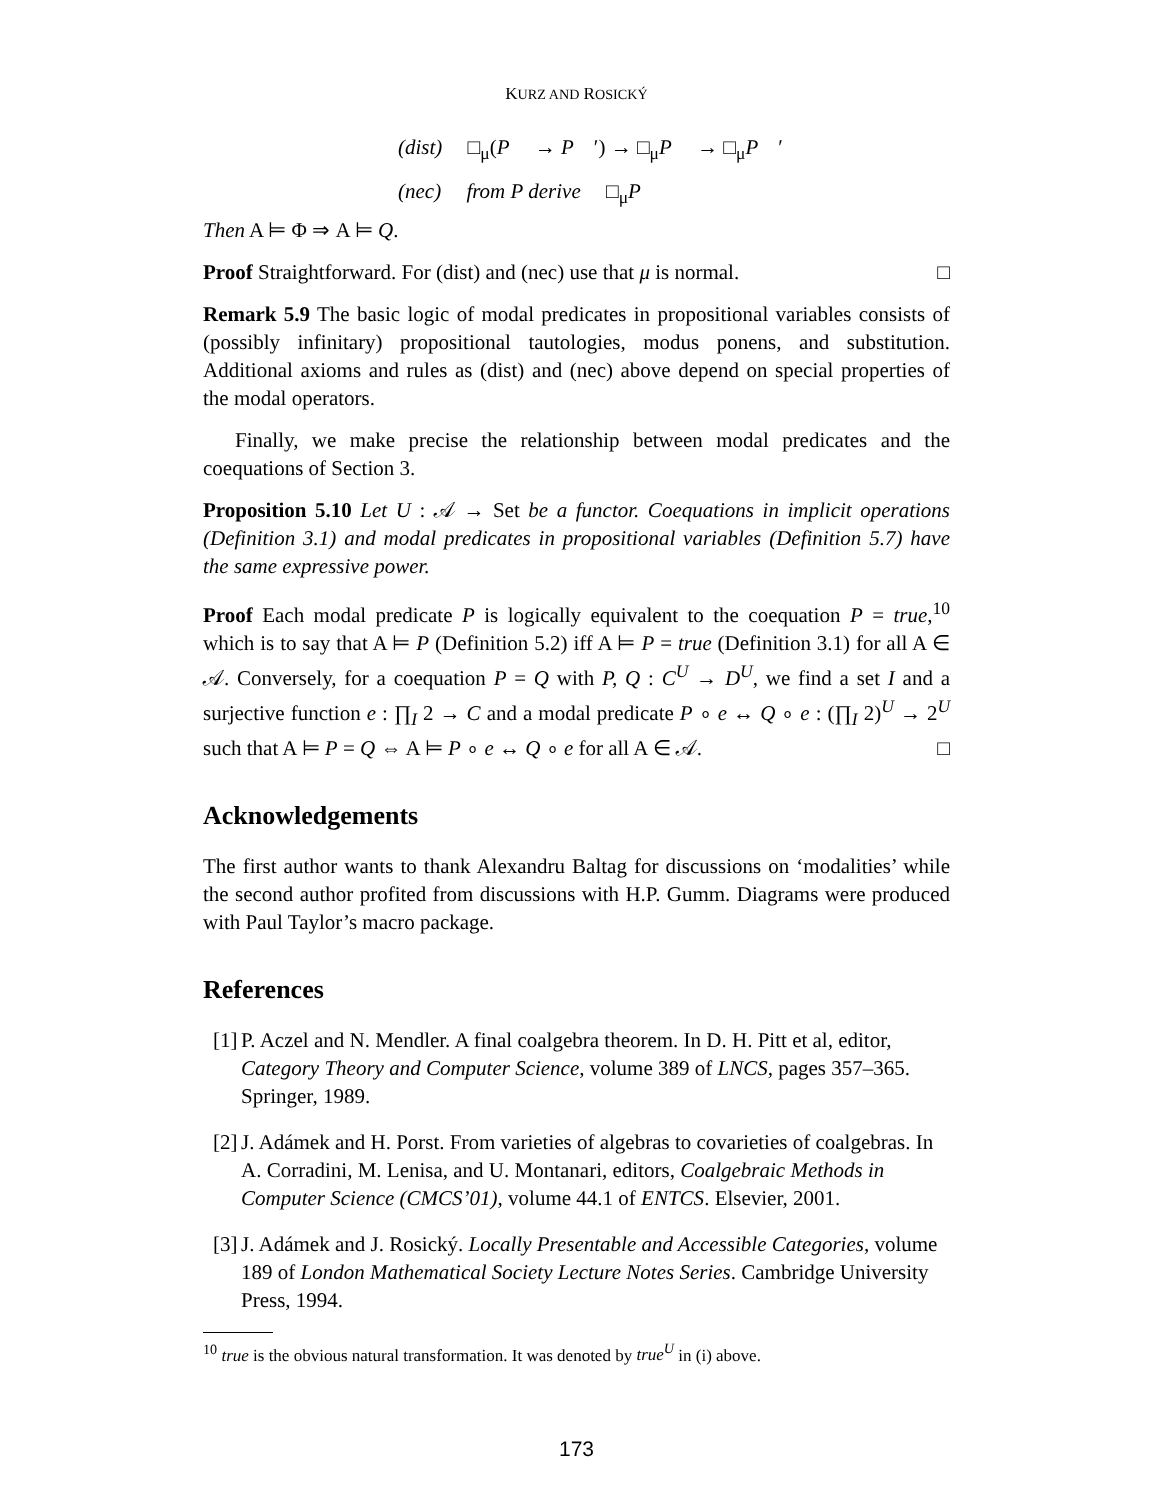KURZ AND ROSICKÝ
(dist) □<sub>μ</sub>(P → P ′) → □<sub>μ</sub>P → □<sub>μ</sub>P ′
(nec) from P derive □<sub>μ</sub>P
Then A ⊨ Φ ⇒ A ⊨ Q.
Proof Straightforward. For (dist) and (nec) use that μ is normal. □
Remark 5.9 The basic logic of modal predicates in propositional variables consists of (possibly infinitary) propositional tautologies, modus ponens, and substitution. Additional axioms and rules as (dist) and (nec) above depend on special properties of the modal operators.
Finally, we make precise the relationship between modal predicates and the coequations of Section 3.
Proposition 5.10 Let U : 𝒜 → Set be a functor. Coequations in implicit operations (Definition 3.1) and modal predicates in propositional variables (Definition 5.7) have the same expressive power.
Proof Each modal predicate P is logically equivalent to the coequation P = true,<sup>10</sup> which is to say that A ⊨ P (Definition 5.2) iff A ⊨ P = true (Definition 3.1) for all A ∈ 𝒜. Conversely, for a coequation P = Q with P, Q : C<sup>U</sup> → D<sup>U</sup>, we find a set I and a surjective function e : ∏<sub>I</sub> 2 → C and a modal predicate P ∘ e ↔ Q ∘ e : (∏<sub>I</sub> 2)<sup>U</sup> → 2<sup>U</sup> such that A ⊨ P = Q ⇔ A ⊨ P ∘ e ↔ Q ∘ e for all A ∈ 𝒜. □
Acknowledgements
The first author wants to thank Alexandru Baltag for discussions on ‘modalities’ while the second author profited from discussions with H.P. Gumm. Diagrams were produced with Paul Taylor’s macro package.
References
[1] P. Aczel and N. Mendler. A final coalgebra theorem. In D. H. Pitt et al, editor, Category Theory and Computer Science, volume 389 of LNCS, pages 357–365. Springer, 1989.
[2] J. Adámek and H. Porst. From varieties of algebras to covarieties of coalgebras. In A. Corradini, M. Lenisa, and U. Montanari, editors, Coalgebraic Methods in Computer Science (CMCS’01), volume 44.1 of ENTCS. Elsevier, 2001.
[3] J. Adámek and J. Rosický. Locally Presentable and Accessible Categories, volume 189 of London Mathematical Society Lecture Notes Series. Cambridge University Press, 1994.
<sup>10</sup> true is the obvious natural transformation. It was denoted by true<sup>U</sup> in (i) above.
173